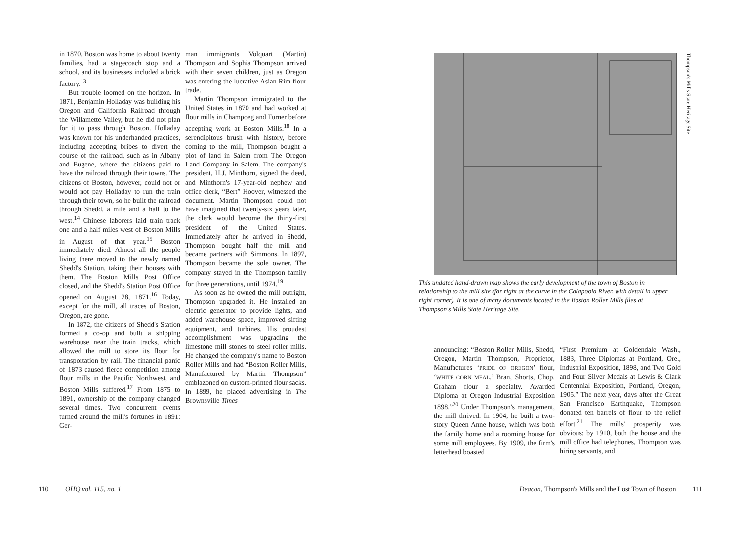in 1870, Boston was home to about twenty families, had a stagecoach stop and a school, and its businesses included a brick factory.<sup>13</sup>
But trouble loomed on the horizon. In 1871, Benjamin Holladay was building his Oregon and California Railroad through the Willamette Valley, but he did not plan for it to pass through Boston. Holladay was known for his underhanded practices, including accepting bribes to divert the course of the railroad, such as in Albany and Eugene, where the citizens paid to have the railroad through their towns. The citizens of Boston, however, could not or would not pay Holladay to run the train through their town, so he built the railroad through Shedd, a mile and a half to the west.<sup>14</sup> Chinese laborers laid train track one and a half miles west of Boston Mills in August of that year.<sup>15</sup> Boston immediately died. Almost all the people living there moved to the newly named Shedd's Station, taking their houses with them. The Boston Mills Post Office closed, and the Shedd's Station Post Office opened on August 28, 1871.<sup>16</sup> Today, except for the mill, all traces of Boston, Oregon, are gone.
In 1872, the citizens of Shedd's Station formed a co-op and built a shipping warehouse near the train tracks, which allowed the mill to store its flour for transportation by rail. The financial panic of 1873 caused fierce competition among flour mills in the Pacific Northwest, and Boston Mills suffered.<sup>17</sup> From 1875 to 1891, ownership of the company changed several times. Two concurrent events turned around the mill's fortunes in 1891: Ger-
man immigrants Volquart (Martin) Thompson and Sophia Thompson arrived with their seven children, just as Oregon was entering the lucrative Asian Rim flour trade.
Martin Thompson immigrated to the United States in 1870 and had worked at flour mills in Champoeg and Turner before accepting work at Boston Mills.<sup>18</sup> In a serendipitous brush with history, before coming to the mill, Thompson bought a plot of land in Salem from The Oregon Land Company in Salem. The company's president, H.J. Minthorn, signed the deed, and Minthorn's 17-year-old nephew and office clerk, “Bert” Hoover, witnessed the document. Martin Thompson could not have imagined that twenty-six years later, the clerk would become the thirty-first president of the United States. Immediately after he arrived in Shedd, Thompson bought half the mill and became partners with Simmons. In 1897, Thompson became the sole owner. The company stayed in the Thompson family for three generations, until 1974.<sup>19</sup>
As soon as he owned the mill outright, Thompson upgraded it. He installed an electric generator to provide lights, and added warehouse space, improved sifting equipment, and turbines. His proudest accomplishment was upgrading the limestone mill stones to steel roller mills. He changed the company's name to Boston Roller Mills and had “Boston Roller Mills, Manufactured by Martin Thompson” emblazoned on custom-printed flour sacks. In 1899, he placed advertising in The Brownsville Times
110 OHQ vol. 115, no. 1
Thompson's Mills State Heritage Site
This undated hand-drawn map shows the early development of the town of Boston in relationship to the mill site (far right at the curve in the Calapooia River, with detail in upper right corner). It is one of many documents located in the Boston Roller Mills files at Thompson's Mills State Heritage Site.
announcing: “Boston Roller Mills, Shedd, Oregon, Martin Thompson, Proprietor, Manufactures ‘PRIDE OF OREGON’ flour, ‘WHITE CORN MEAL,’ Bran, Shorts, Chop. Graham flour a specialty. Awarded Diploma at Oregon Industrial Exposition 1898.”<sup>20</sup> Under Thompson's management, the mill thrived. In 1904, he built a two-story Queen Anne house, which was both the family home and a rooming house for some mill employees. By 1909, the firm's letterhead boasted
“First Premium at Goldendale Wash., 1883, Three Diplomas at Portland, Ore., Industrial Exposition, 1898, and Two Gold and Four Silver Medals at Lewis & Clark Centennial Exposition, Portland, Oregon, 1905.” The next year, days after the Great San Francisco Earthquake, Thompson donated ten barrels of flour to the relief effort.<sup>21</sup> The mills' prosperity was obvious; by 1910, both the house and the mill office had telephones, Thompson was hiring servants, and
Deacon, Thompson's Mills and the Lost Town of Boston 111